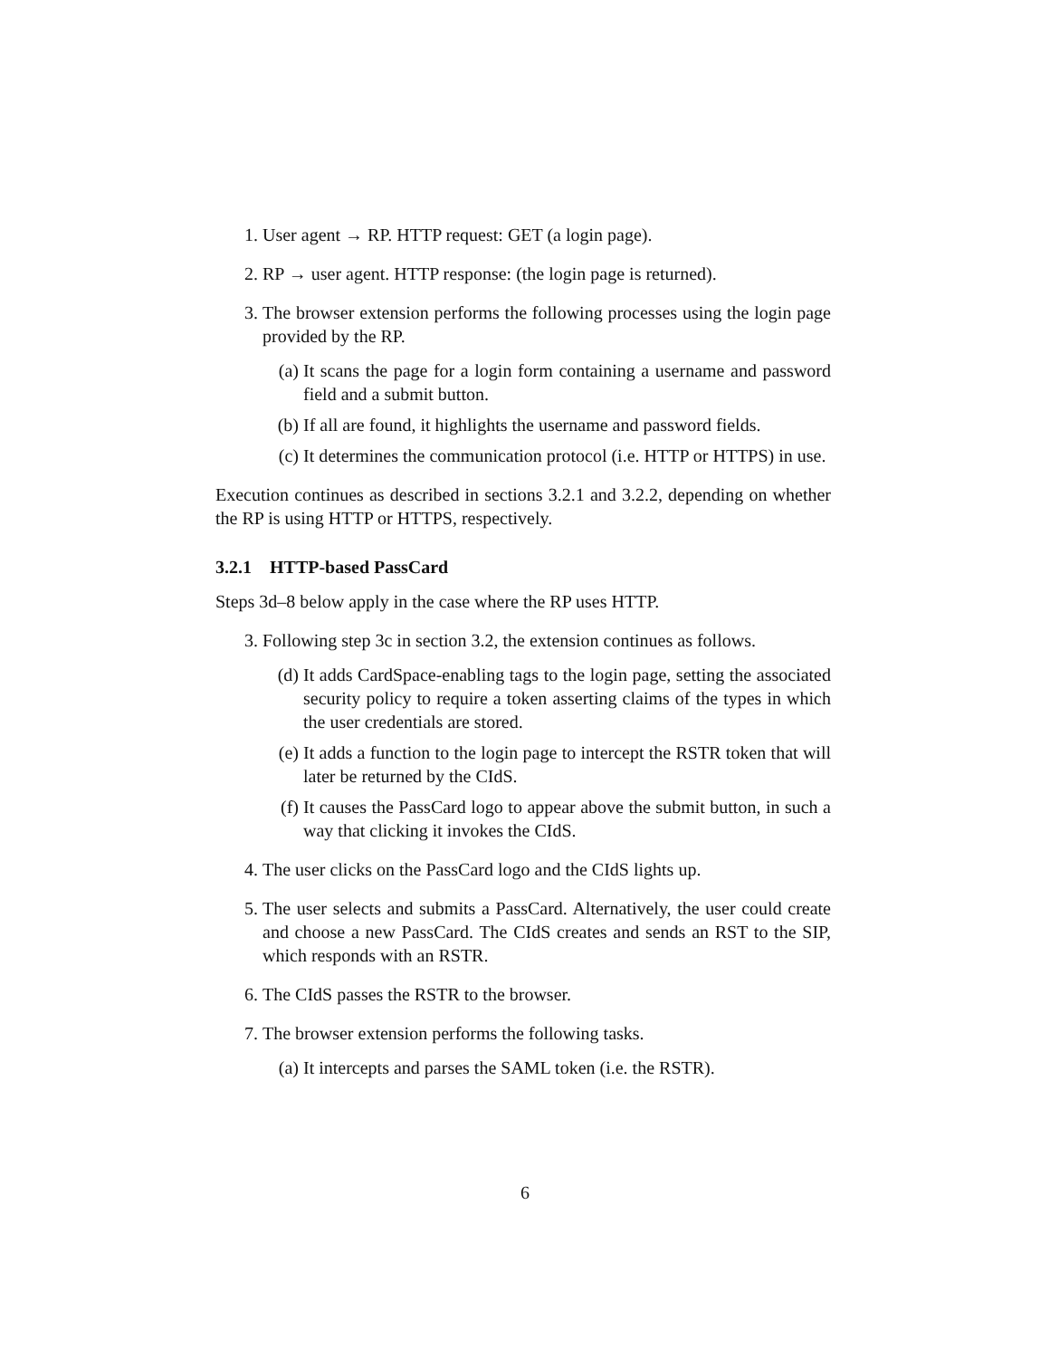1. User agent → RP. HTTP request: GET (a login page).
2. RP → user agent. HTTP response: (the login page is returned).
3. The browser extension performs the following processes using the login page provided by the RP.
(a) It scans the page for a login form containing a username and password field and a submit button.
(b) If all are found, it highlights the username and password fields.
(c) It determines the communication protocol (i.e. HTTP or HTTPS) in use.
Execution continues as described in sections 3.2.1 and 3.2.2, depending on whether the RP is using HTTP or HTTPS, respectively.
3.2.1 HTTP-based PassCard
Steps 3d–8 below apply in the case where the RP uses HTTP.
3. Following step 3c in section 3.2, the extension continues as follows.
(d) It adds CardSpace-enabling tags to the login page, setting the associated security policy to require a token asserting claims of the types in which the user credentials are stored.
(e) It adds a function to the login page to intercept the RSTR token that will later be returned by the CIdS.
(f) It causes the PassCard logo to appear above the submit button, in such a way that clicking it invokes the CIdS.
4. The user clicks on the PassCard logo and the CIdS lights up.
5. The user selects and submits a PassCard. Alternatively, the user could create and choose a new PassCard. The CIdS creates and sends an RST to the SIP, which responds with an RSTR.
6. The CIdS passes the RSTR to the browser.
7. The browser extension performs the following tasks.
(a) It intercepts and parses the SAML token (i.e. the RSTR).
6